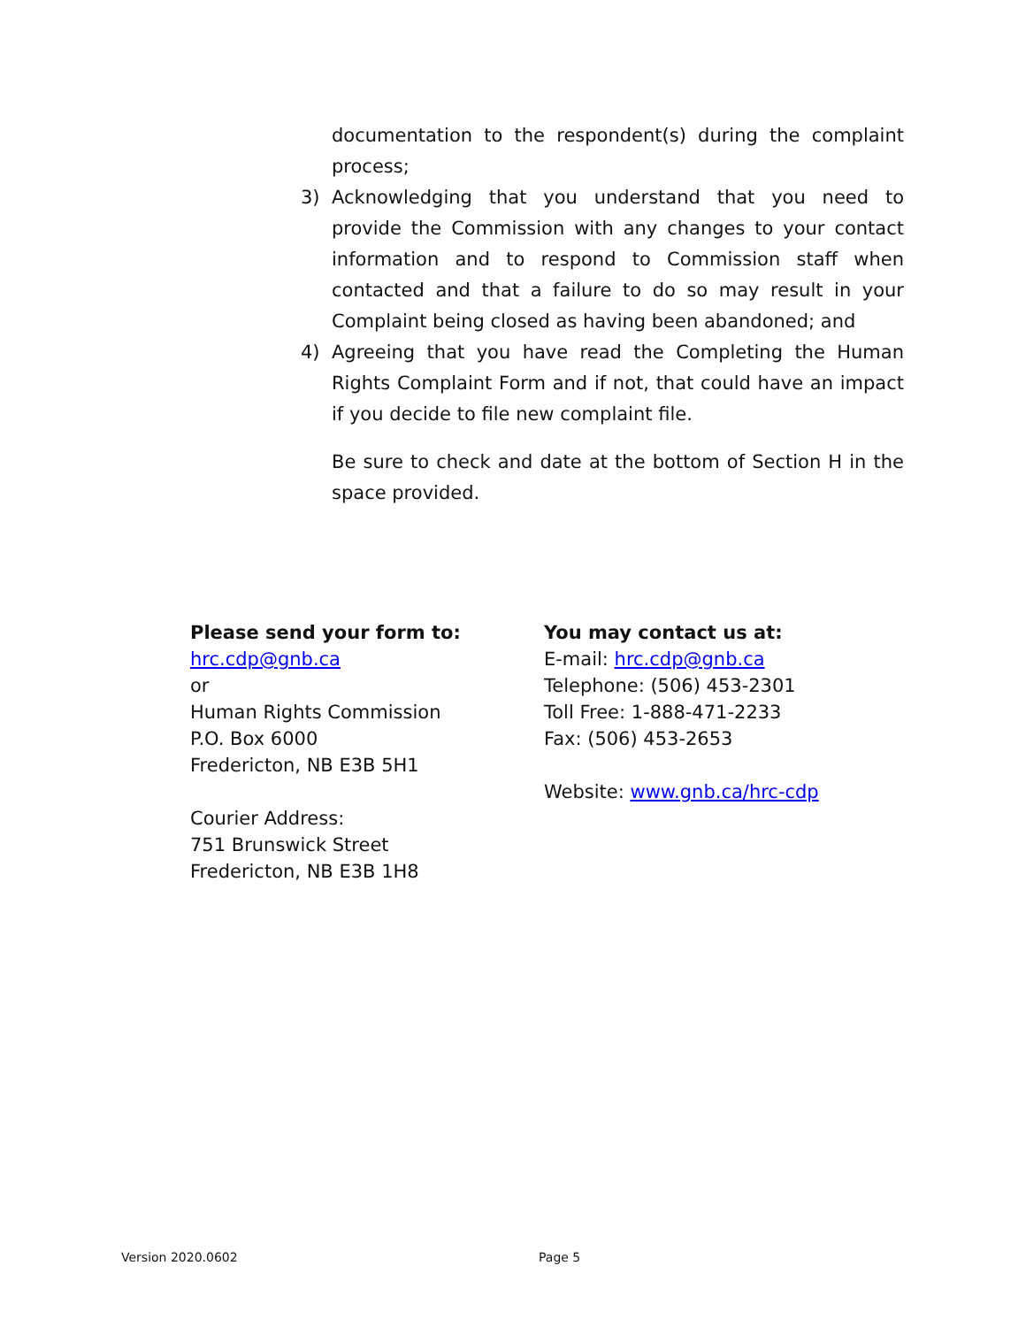documentation to the respondent(s) during the complaint process;
3) Acknowledging that you understand that you need to provide the Commission with any changes to your contact information and to respond to Commission staff when contacted and that a failure to do so may result in your Complaint being closed as having been abandoned; and
4) Agreeing that you have read the Completing the Human Rights Complaint Form and if not, that could have an impact if you decide to file new complaint file.
Be sure to check and date at the bottom of Section H in the space provided.
Please send your form to:
hrc.cdp@gnb.ca
or
Human Rights Commission
P.O. Box 6000
Fredericton, NB E3B 5H1
Courier Address:
751 Brunswick Street
Fredericton, NB E3B 1H8
You may contact us at:
E-mail: hrc.cdp@gnb.ca
Telephone: (506) 453-2301
Toll Free: 1-888-471-2233
Fax: (506) 453-2653
Website: www.gnb.ca/hrc-cdp
Version 2020.0602 Page 5